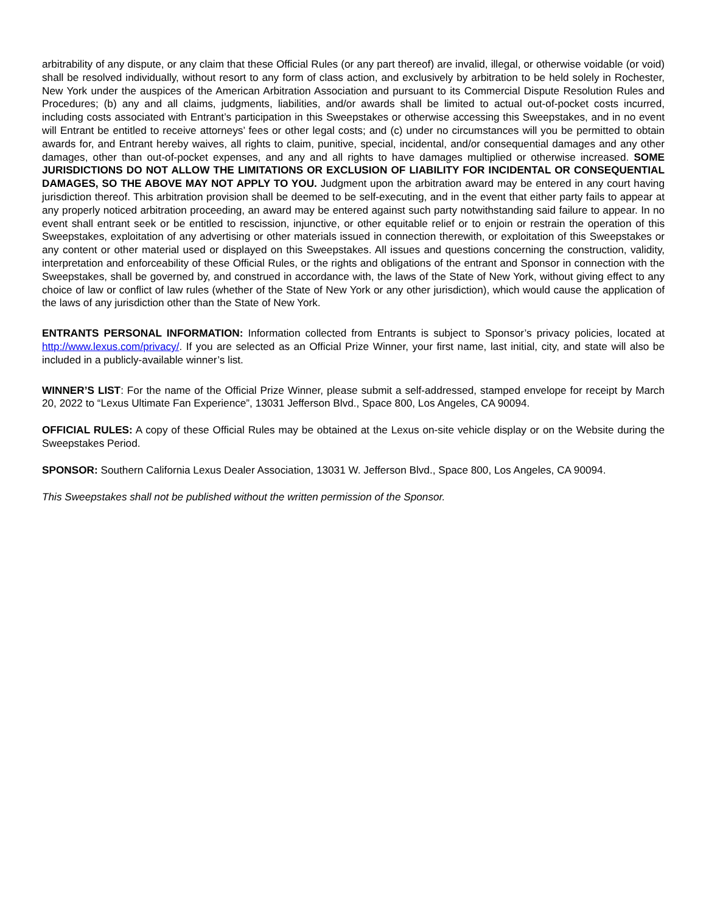arbitrability of any dispute, or any claim that these Official Rules (or any part thereof) are invalid, illegal, or otherwise voidable (or void) shall be resolved individually, without resort to any form of class action, and exclusively by arbitration to be held solely in Rochester, New York under the auspices of the American Arbitration Association and pursuant to its Commercial Dispute Resolution Rules and Procedures; (b) any and all claims, judgments, liabilities, and/or awards shall be limited to actual out-of-pocket costs incurred, including costs associated with Entrant’s participation in this Sweepstakes or otherwise accessing this Sweepstakes, and in no event will Entrant be entitled to receive attorneys’ fees or other legal costs; and (c) under no circumstances will you be permitted to obtain awards for, and Entrant hereby waives, all rights to claim, punitive, special, incidental, and/or consequential damages and any other damages, other than out-of-pocket expenses, and any and all rights to have damages multiplied or otherwise increased. SOME JURISDICTIONS DO NOT ALLOW THE LIMITATIONS OR EXCLUSION OF LIABILITY FOR INCIDENTAL OR CONSEQUENTIAL DAMAGES, SO THE ABOVE MAY NOT APPLY TO YOU. Judgment upon the arbitration award may be entered in any court having jurisdiction thereof. This arbitration provision shall be deemed to be self-executing, and in the event that either party fails to appear at any properly noticed arbitration proceeding, an award may be entered against such party notwithstanding said failure to appear. In no event shall entrant seek or be entitled to rescission, injunctive, or other equitable relief or to enjoin or restrain the operation of this Sweepstakes, exploitation of any advertising or other materials issued in connection therewith, or exploitation of this Sweepstakes or any content or other material used or displayed on this Sweepstakes. All issues and questions concerning the construction, validity, interpretation and enforceability of these Official Rules, or the rights and obligations of the entrant and Sponsor in connection with the Sweepstakes, shall be governed by, and construed in accordance with, the laws of the State of New York, without giving effect to any choice of law or conflict of law rules (whether of the State of New York or any other jurisdiction), which would cause the application of the laws of any jurisdiction other than the State of New York.
ENTRANTS PERSONAL INFORMATION: Information collected from Entrants is subject to Sponsor’s privacy policies, located at http://www.lexus.com/privacy/. If you are selected as an Official Prize Winner, your first name, last initial, city, and state will also be included in a publicly-available winner’s list.
WINNER’S LIST: For the name of the Official Prize Winner, please submit a self-addressed, stamped envelope for receipt by March 20, 2022 to “Lexus Ultimate Fan Experience”, 13031 Jefferson Blvd., Space 800, Los Angeles, CA 90094.
OFFICIAL RULES: A copy of these Official Rules may be obtained at the Lexus on-site vehicle display or on the Website during the Sweepstakes Period.
SPONSOR: Southern California Lexus Dealer Association, 13031 W. Jefferson Blvd., Space 800, Los Angeles, CA 90094.
This Sweepstakes shall not be published without the written permission of the Sponsor.